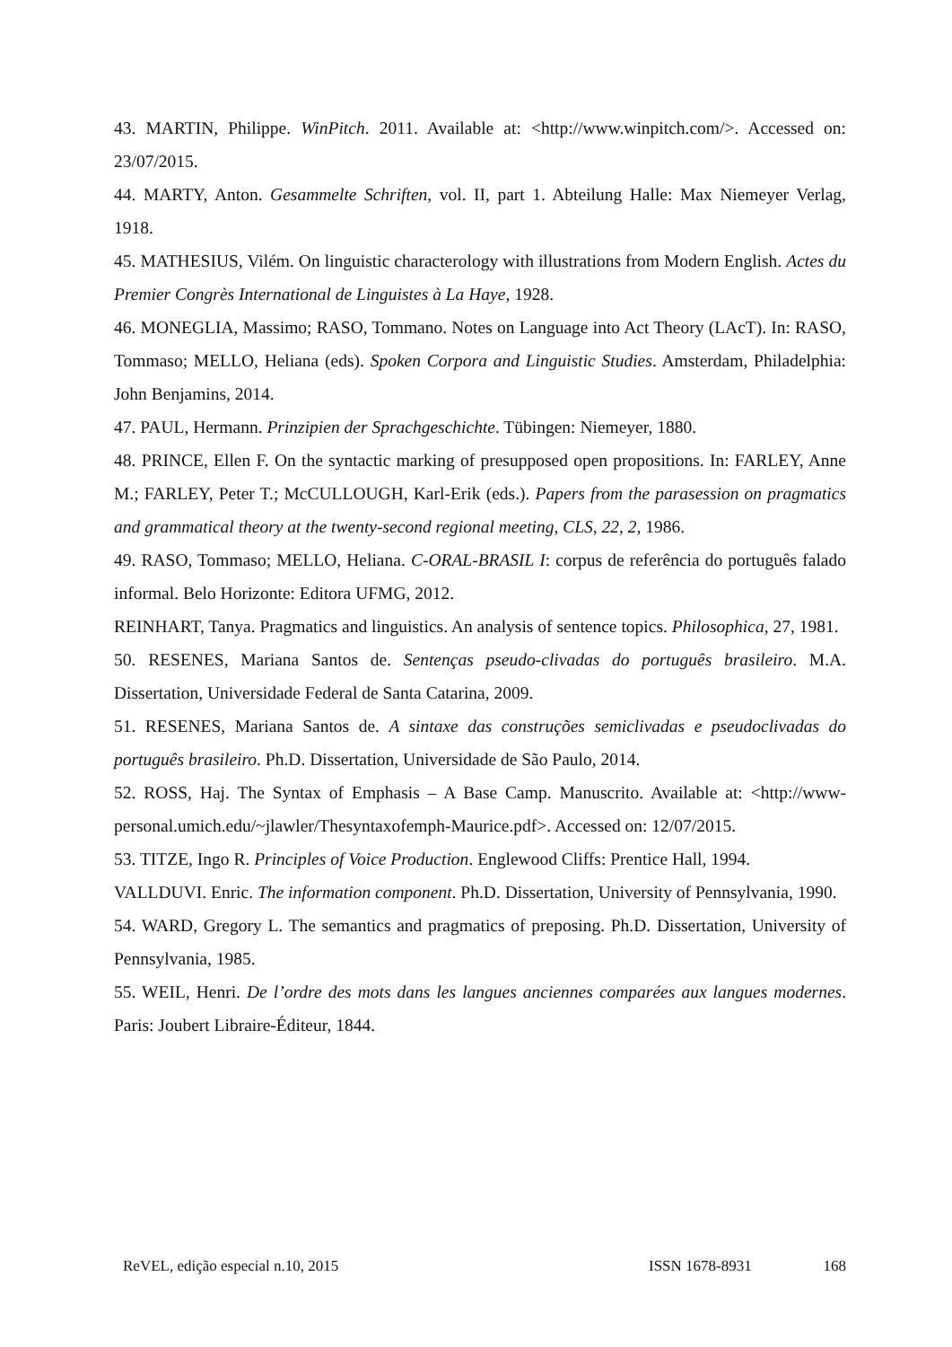43. MARTIN, Philippe. WinPitch. 2011. Available at: <http://www.winpitch.com/>. Accessed on: 23/07/2015.
44. MARTY, Anton. Gesammelte Schriften, vol. II, part 1. Abteilung Halle: Max Niemeyer Verlag, 1918.
45. MATHESIUS, Vilém. On linguistic characterology with illustrations from Modern English. Actes du Premier Congrès International de Linguistes à La Haye, 1928.
46. MONEGLIA, Massimo; RASO, Tommano. Notes on Language into Act Theory (LAcT). In: RASO, Tommaso; MELLO, Heliana (eds). Spoken Corpora and Linguistic Studies. Amsterdam, Philadelphia: John Benjamins, 2014.
47. PAUL, Hermann. Prinzipien der Sprachgeschichte. Tübingen: Niemeyer, 1880.
48. PRINCE, Ellen F. On the syntactic marking of presupposed open propositions. In: FARLEY, Anne M.; FARLEY, Peter T.; McCULLOUGH, Karl-Erik (eds.). Papers from the parasession on pragmatics and grammatical theory at the twenty-second regional meeting, CLS, 22, 2, 1986.
49. RASO, Tommaso; MELLO, Heliana. C-ORAL-BRASIL I: corpus de referência do português falado informal. Belo Horizonte: Editora UFMG, 2012.
REINHART, Tanya. Pragmatics and linguistics. An analysis of sentence topics. Philosophica, 27, 1981.
50. RESENES, Mariana Santos de. Sentenças pseudo-clivadas do português brasileiro. M.A. Dissertation, Universidade Federal de Santa Catarina, 2009.
51. RESENES, Mariana Santos de. A sintaxe das construções semiclivadas e pseudoclivadas do português brasileiro. Ph.D. Dissertation, Universidade de São Paulo, 2014.
52. ROSS, Haj. The Syntax of Emphasis – A Base Camp. Manuscrito. Available at: <http://www-personal.umich.edu/~jlawler/Thesyntaxofemph-Maurice.pdf>. Accessed on: 12/07/2015.
53. TITZE, Ingo R. Principles of Voice Production. Englewood Cliffs: Prentice Hall, 1994.
VALLDUVI. Enric. The information component. Ph.D. Dissertation, University of Pennsylvania, 1990.
54. WARD, Gregory L. The semantics and pragmatics of preposing. Ph.D. Dissertation, University of Pennsylvania, 1985.
55. WEIL, Henri. De l’ordre des mots dans les langues anciennes comparées aux langues modernes. Paris: Joubert Libraire-Éditeur, 1844.
ReVEL, edição especial n.10, 2015 ISSN 1678-8931 168